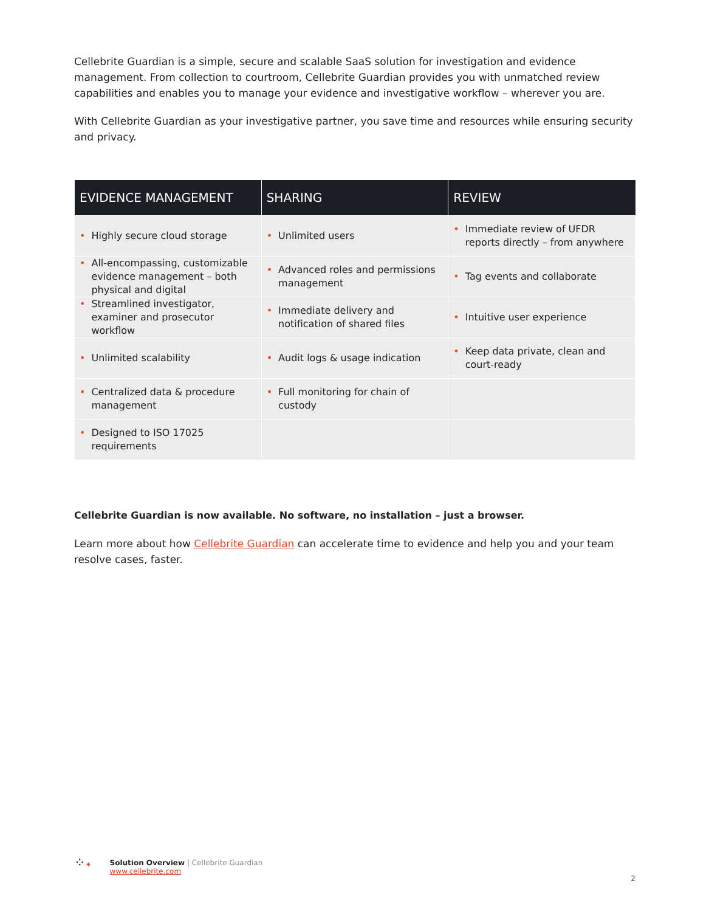Cellebrite Guardian is a simple, secure and scalable SaaS solution for investigation and evidence management. From collection to courtroom, Cellebrite Guardian provides you with unmatched review capabilities and enables you to manage your evidence and investigative workflow – wherever you are.
With Cellebrite Guardian as your investigative partner, you save time and resources while ensuring security and privacy.
| EVIDENCE MANAGEMENT | SHARING | REVIEW |
| --- | --- | --- |
| • Highly secure cloud storage | • Unlimited users | • Immediate review of UFDR reports directly – from anywhere |
| • All-encompassing, customizable evidence management – both physical and digital | • Advanced roles and permissions management | • Tag events and collaborate |
| • Streamlined investigator, examiner and prosecutor workflow | • Immediate delivery and notification of shared files | • Intuitive user experience |
| • Unlimited scalability | • Audit logs & usage indication | • Keep data private, clean and court-ready |
| • Centralized data & procedure management | • Full monitoring for chain of custody | |
| • Designed to ISO 17025 requirements | | |
Cellebrite Guardian is now available. No software, no installation – just a browser.
Learn more about how Cellebrite Guardian can accelerate time to evidence and help you and your team resolve cases, faster.
⁘✦
Solution Overview | Cellebrite Guardian
www.cellebrite.com
2